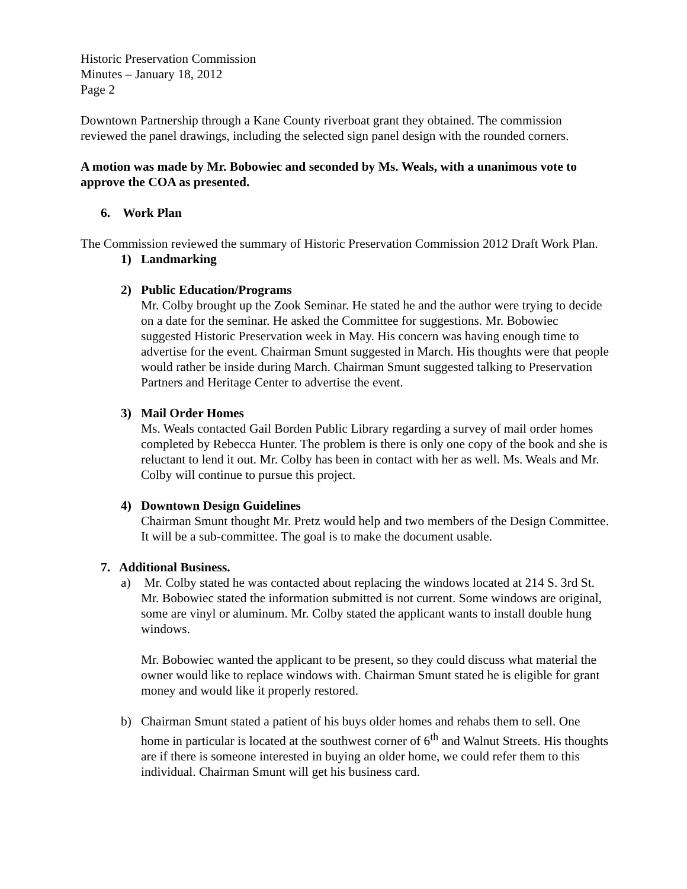Historic Preservation Commission
Minutes – January 18, 2012
Page 2
Downtown Partnership through a Kane County riverboat grant they obtained. The commission reviewed the panel drawings, including the selected sign panel design with the rounded corners.
A motion was made by Mr. Bobowiec and seconded by Ms. Weals, with a unanimous vote to approve the COA as presented.
6. Work Plan
The Commission reviewed the summary of Historic Preservation Commission 2012 Draft Work Plan.
1) Landmarking
2) Public Education/Programs
Mr. Colby brought up the Zook Seminar. He stated he and the author were trying to decide on a date for the seminar. He asked the Committee for suggestions. Mr. Bobowiec suggested Historic Preservation week in May. His concern was having enough time to advertise for the event. Chairman Smunt suggested in March. His thoughts were that people would rather be inside during March. Chairman Smunt suggested talking to Preservation Partners and Heritage Center to advertise the event.
3) Mail Order Homes
Ms. Weals contacted Gail Borden Public Library regarding a survey of mail order homes completed by Rebecca Hunter. The problem is there is only one copy of the book and she is reluctant to lend it out. Mr. Colby has been in contact with her as well. Ms. Weals and Mr. Colby will continue to pursue this project.
4) Downtown Design Guidelines
Chairman Smunt thought Mr. Pretz would help and two members of the Design Committee. It will be a sub-committee. The goal is to make the document usable.
7. Additional Business.
a) Mr. Colby stated he was contacted about replacing the windows located at 214 S. 3rd St. Mr. Bobowiec stated the information submitted is not current. Some windows are original, some are vinyl or aluminum. Mr. Colby stated the applicant wants to install double hung windows.
Mr. Bobowiec wanted the applicant to be present, so they could discuss what material the owner would like to replace windows with. Chairman Smunt stated he is eligible for grant money and would like it properly restored.
b) Chairman Smunt stated a patient of his buys older homes and rehabs them to sell. One home in particular is located at the southwest corner of 6<sup>th</sup> and Walnut Streets. His thoughts are if there is someone interested in buying an older home, we could refer them to this individual. Chairman Smunt will get his business card.